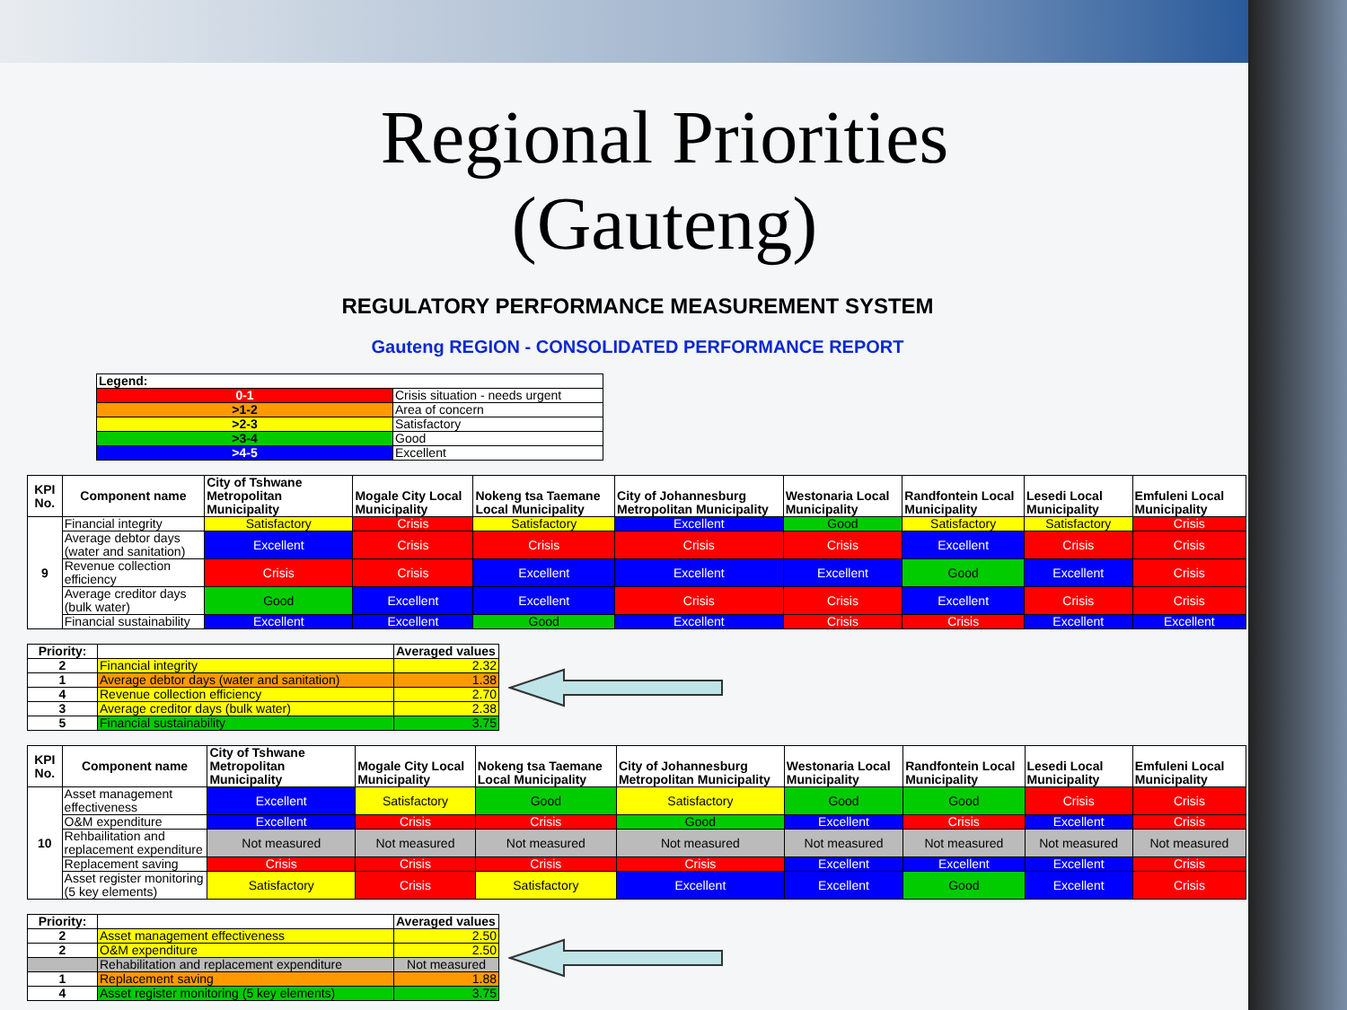Regional Priorities (Gauteng)
REGULATORY PERFORMANCE MEASUREMENT SYSTEM
Gauteng REGION - CONSOLIDATED PERFORMANCE REPORT
| Legend: | |
| --- | --- |
| 0-1 | Crisis situation - needs urgent |
| >1-2 | Area of concern |
| >2-3 | Satisfactory |
| >3-4 | Good |
| >4-5 | Excellent |
| KPI No. | Component name | City of Tshwane Metropolitan Municipality | Mogale City Local Municipality | Nokeng tsa Taemane Local Municipality | City of Johannesburg Metropolitan Municipality | Westonaria Local Municipality | Randfontein Local Municipality | Lesedi Local Municipality | Emfuleni Local Municipality |
| --- | --- | --- | --- | --- | --- | --- | --- | --- | --- |
| 9 | Financial integrity | Satisfactory | Crisis | Satisfactory | Excellent | Good | Satisfactory | Satisfactory | Crisis |
| | Average debtor days (water and sanitation) | Excellent | Crisis | Crisis | Crisis | Crisis | Excellent | Crisis | Crisis |
| | Revenue collection efficiency | Crisis | Crisis | Excellent | Excellent | Excellent | Good | Excellent | Crisis |
| | Average creditor days (bulk water) | Good | Excellent | Excellent | Crisis | Crisis | Excellent | Crisis | Crisis |
| | Financial sustainability | Excellent | Excellent | Good | Excellent | Crisis | Crisis | Excellent | Excellent |
| Priority: | | Averaged values |
| --- | --- | --- |
| 2 | Financial integrity | 2.32 |
| 1 | Average debtor days (water and sanitation) | 1.38 |
| 4 | Revenue collection efficiency | 2.70 |
| 3 | Average creditor days (bulk water) | 2.38 |
| 5 | Financial sustainability | 3.75 |
| KPI No. | Component name | City of Tshwane Metropolitan Municipality | Mogale City Local Municipality | Nokeng tsa Taemane Local Municipality | City of Johannesburg Metropolitan Municipality | Westonaria Local Municipality | Randfontein Local Municipality | Lesedi Local Municipality | Emfuleni Local Municipality |
| --- | --- | --- | --- | --- | --- | --- | --- | --- | --- |
| 10 | Asset management effectiveness | Excellent | Satisfactory | Good | Satisfactory | Good | Good | Crisis | Crisis |
| | O&M expenditure | Excellent | Crisis | Crisis | Good | Excellent | Crisis | Excellent | Crisis |
| | Rehbailitation and replacement expenditure | Not measured | Not measured | Not measured | Not measured | Not measured | Not measured | Not measured | Not measured |
| | Replacement saving | Crisis | Crisis | Crisis | Crisis | Excellent | Excellent | Excellent | Crisis |
| | Asset register monitoring (5 key elements) | Satisfactory | Crisis | Satisfactory | Excellent | Excellent | Good | Excellent | Crisis |
| Priority: | | Averaged values |
| --- | --- | --- |
| 2 | Asset management effectiveness | 2.50 |
| 2 | O&M expenditure | 2.50 |
| | Rehabilitation and replacement expenditure | Not measured |
| 1 | Replacement saving | 1.88 |
| 4 | Asset register monitoring (5 key elements) | 3.75 |